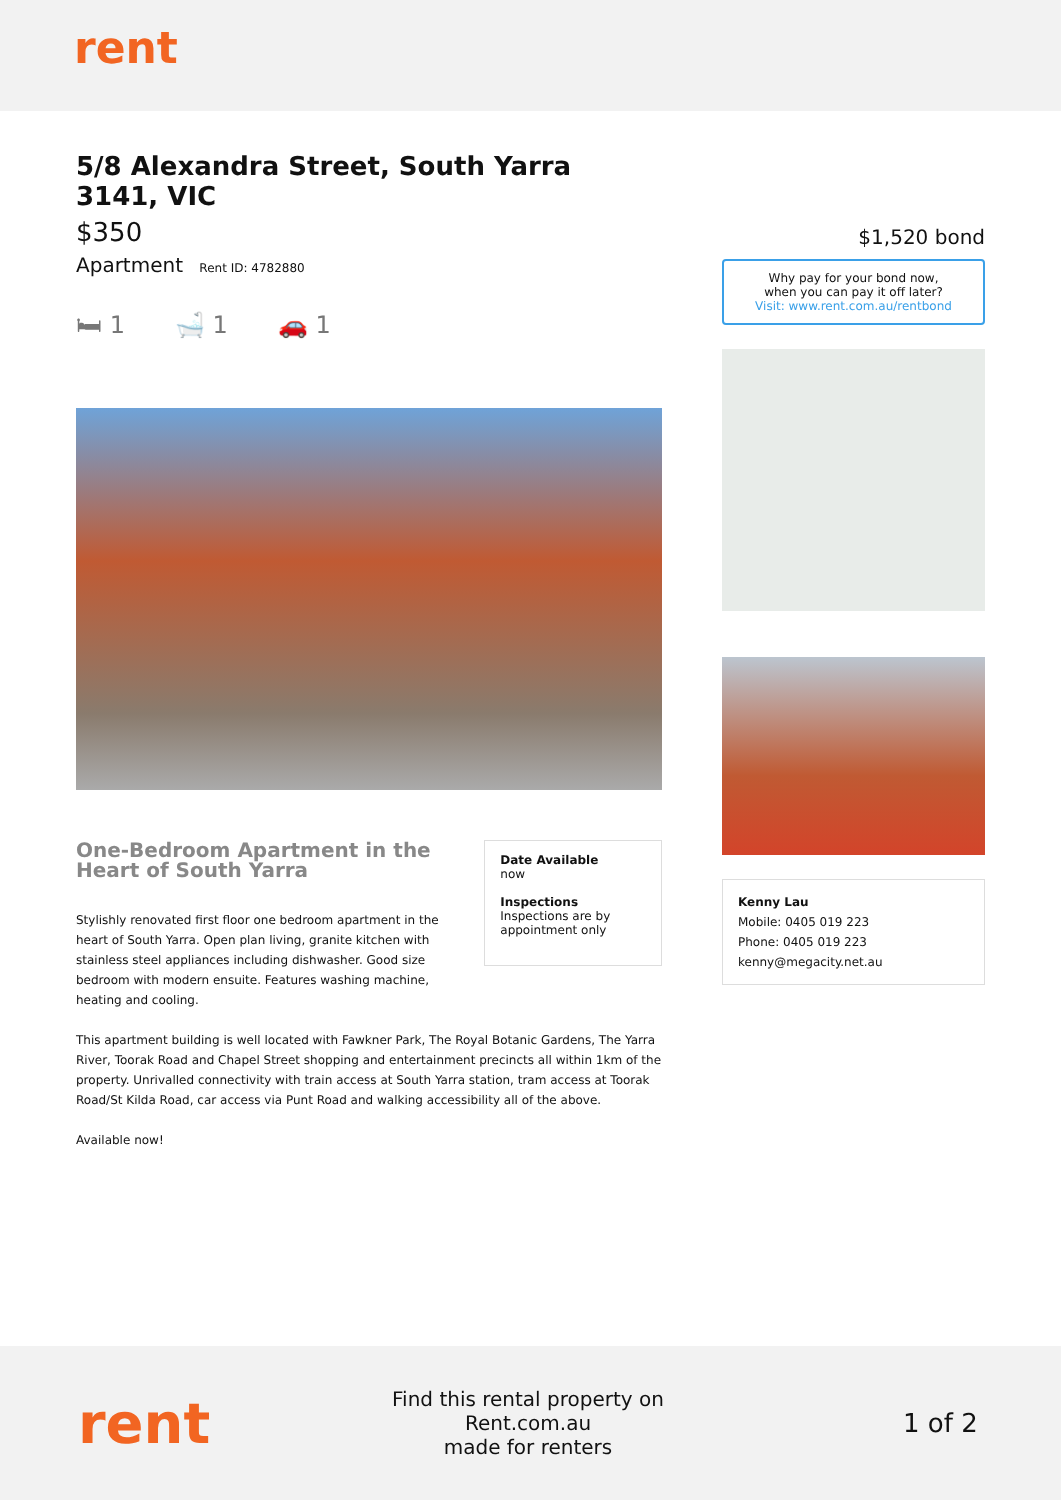rent
5/8 Alexandra Street, South Yarra 3141, VIC
$350
Apartment Rent ID: 4782880
🛏 1 🛁 1 🚗 1
One-Bedroom Apartment in the Heart of South Yarra
Stylishly renovated first floor one bedroom apartment in the heart of South Yarra. Open plan living, granite kitchen with stainless steel appliances including dishwasher. Good size bedroom with modern ensuite. Features washing machine, heating and cooling.
Date Available
now
Inspections
Inspections are by appointment only
This apartment building is well located with Fawkner Park, The Royal Botanic Gardens, The Yarra River, Toorak Road and Chapel Street shopping and entertainment precincts all within 1km of the property. Unrivalled connectivity with train access at South Yarra station, tram access at Toorak Road/St Kilda Road, car access via Punt Road and walking accessibility all of the above.
Available now!
$1,520 bond
Why pay for your bond now,
when you can pay it off later?
Visit: www.rent.com.au/rentbond
Kenny Lau
Mobile: 0405 019 223
Phone: 0405 019 223
kenny@megacity.net.au
rent
Find this rental property on Rent.com.au
made for renters
1 of 2